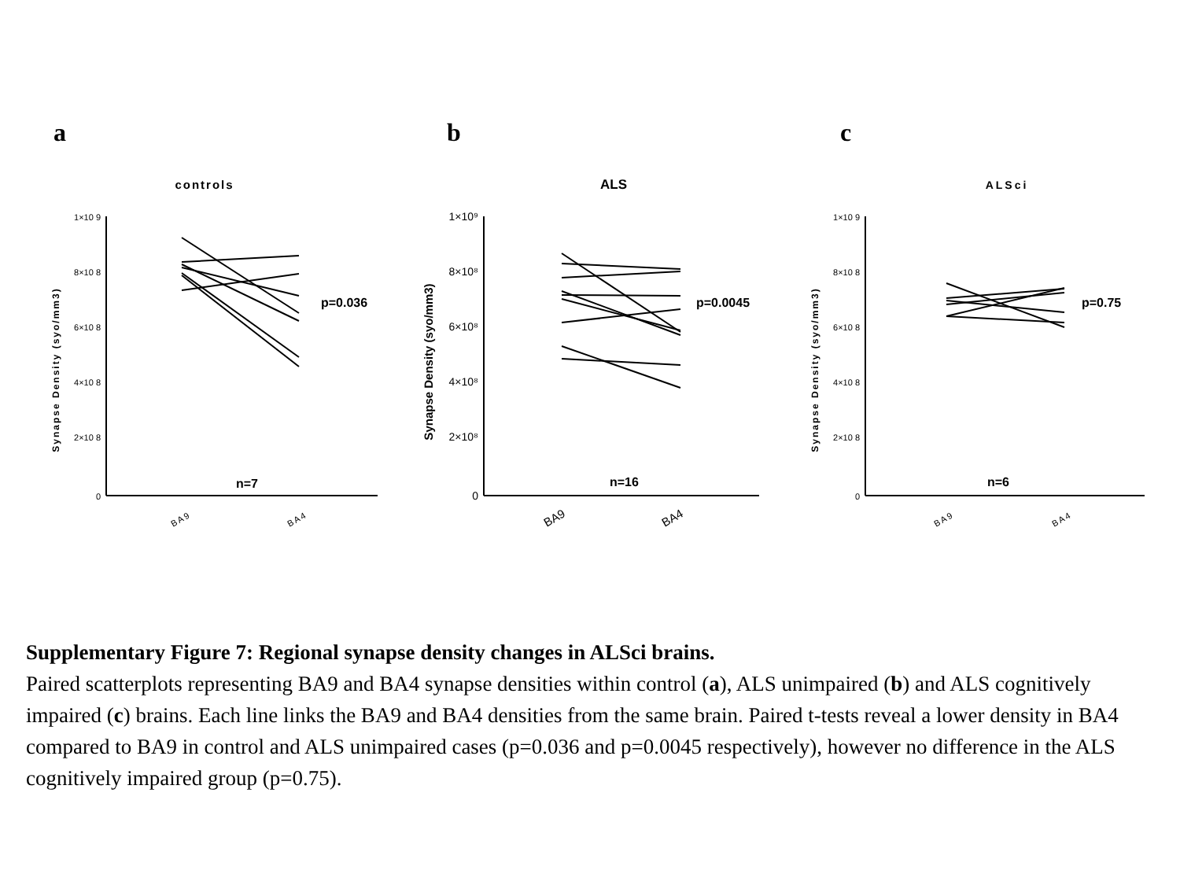a
controls
Synapse Density (syo/mm3)
1×10 9
8×10 8
6×10 8
4×10 8
2×10 8
0
p=0.036
n=7
BA9
BA4
b
ALS
Synapse Density (syo/mm3)
1×10⁹
8×10⁸
6×10⁸
4×10⁸
2×10⁸
0
p=0.0045
n=16
BA9
BA4
c
ALSci
Synapse Density (syo/mm3)
1×10 9
8×10 8
6×10 8
4×10 8
2×10 8
0
p=0.75
n=6
BA9
BA4
Supplementary Figure 7: Regional synapse density changes in ALSci brains.
Paired scatterplots representing BA9 and BA4 synapse densities within control (a), ALS unimpaired (b) and ALS cognitively impaired (c) brains. Each line links the BA9 and BA4 densities from the same brain. Paired t-tests reveal a lower density in BA4 compared to BA9 in control and ALS unimpaired cases (p=0.036 and p=0.0045 respectively), however no difference in the ALS cognitively impaired group (p=0.75).